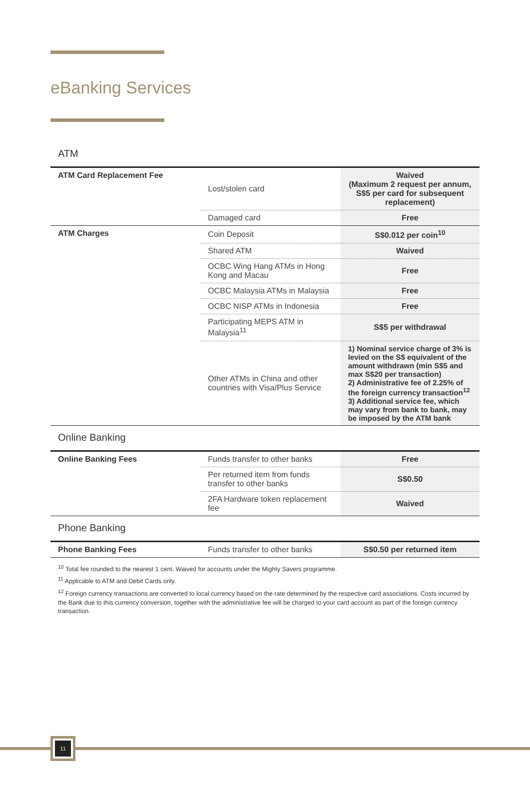eBanking Services
ATM
| ATM Card Replacement Fee | Lost/stolen card | Waived (Maximum 2 request per annum, S$5 per card for subsequent replacement) |
| | Damaged card | Free |
| ATM Charges | Coin Deposit | S$0.012 per coin<sup>10</sup> |
| | Shared ATM | Waived |
| | OCBC Wing Hang ATMs in Hong Kong and Macau | Free |
| | OCBC Malaysia ATMs in Malaysia | Free |
| | OCBC NISP ATMs in Indonesia | Free |
| | Participating MEPS ATM in Malaysia<sup>11</sup> | S$5 per withdrawal |
| | Other ATMs in China and other countries with Visa/Plus Service | 1) Nominal service charge of 3% is levied on the S$ equivalent of the amount withdrawn (min S$5 and max S$20 per transaction) 2) Administrative fee of 2.25% of the foreign currency transaction<sup>12</sup> 3) Additional service fee, which may vary from bank to bank, may be imposed by the ATM bank |
Online Banking
| Online Banking Fees | Funds transfer to other banks | Free |
| | Per returned item from funds transfer to other banks | S$0.50 |
| | 2FA Hardware token replacement fee | Waived |
Phone Banking
| Phone Banking Fees | Funds transfer to other banks | S$0.50 per returned item |
<sup>10</sup> Total fee rounded to the nearest 1 cent. Waived for accounts under the Mighty Savers programme.
<sup>11</sup> Applicable to ATM and Debit Cards only.
<sup>12</sup> Foreign currency transactions are converted to local currency based on the rate determined by the respective card associations. Costs incurred by the Bank due to this currency conversion, together with the administrative fee will be charged to your card account as part of the foreign currency transaction.
11